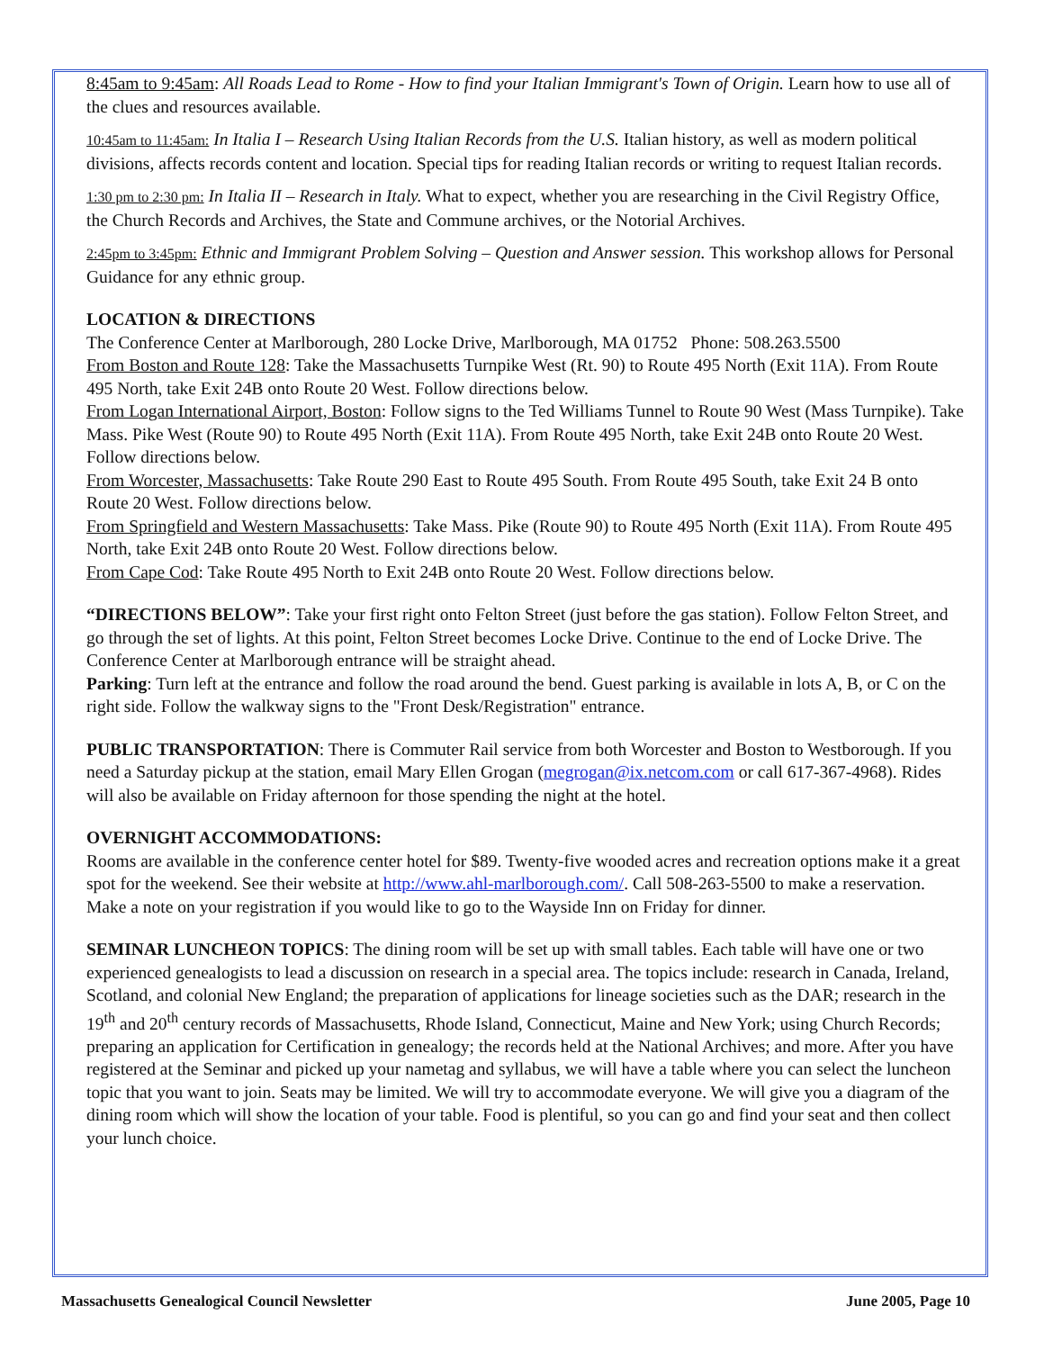8:45am to 9:45am: All Roads Lead to Rome - How to find your Italian Immigrant's Town of Origin. Learn how to use all of the clues and resources available.
10:45am to 11:45am: In Italia I – Research Using Italian Records from the U.S. Italian history, as well as modern political divisions, affects records content and location. Special tips for reading Italian records or writing to request Italian records.
1:30 pm to 2:30 pm: In Italia II – Research in Italy. What to expect, whether you are researching in the Civil Registry Office, the Church Records and Archives, the State and Commune archives, or the Notorial Archives.
2:45pm to 3:45pm: Ethnic and Immigrant Problem Solving – Question and Answer session. This workshop allows for Personal Guidance for any ethnic group.
LOCATION & DIRECTIONS
The Conference Center at Marlborough, 280 Locke Drive, Marlborough, MA 01752 Phone: 508.263.5500
From Boston and Route 128: Take the Massachusetts Turnpike West (Rt. 90) to Route 495 North (Exit 11A). From Route 495 North, take Exit 24B onto Route 20 West. Follow directions below.
From Logan International Airport, Boston: Follow signs to the Ted Williams Tunnel to Route 90 West (Mass Turnpike). Take Mass. Pike West (Route 90) to Route 495 North (Exit 11A). From Route 495 North, take Exit 24B onto Route 20 West. Follow directions below.
From Worcester, Massachusetts: Take Route 290 East to Route 495 South. From Route 495 South, take Exit 24 B onto Route 20 West. Follow directions below.
From Springfield and Western Massachusetts: Take Mass. Pike (Route 90) to Route 495 North (Exit 11A). From Route 495 North, take Exit 24B onto Route 20 West. Follow directions below.
From Cape Cod: Take Route 495 North to Exit 24B onto Route 20 West. Follow directions below.
“DIRECTIONS BELOW”: Take your first right onto Felton Street (just before the gas station). Follow Felton Street, and go through the set of lights. At this point, Felton Street becomes Locke Drive. Continue to the end of Locke Drive. The Conference Center at Marlborough entrance will be straight ahead.
Parking: Turn left at the entrance and follow the road around the bend. Guest parking is available in lots A, B, or C on the right side. Follow the walkway signs to the "Front Desk/Registration" entrance.
PUBLIC TRANSPORTATION: There is Commuter Rail service from both Worcester and Boston to Westborough. If you need a Saturday pickup at the station, email Mary Ellen Grogan (megrogan@ix.netcom.com or call 617-367-4968). Rides will also be available on Friday afternoon for those spending the night at the hotel.
OVERNIGHT ACCOMMODATIONS:
Rooms are available in the conference center hotel for $89. Twenty-five wooded acres and recreation options make it a great spot for the weekend. See their website at http://www.ahl-marlborough.com/. Call 508-263-5500 to make a reservation. Make a note on your registration if you would like to go to the Wayside Inn on Friday for dinner.
SEMINAR LUNCHEON TOPICS: The dining room will be set up with small tables. Each table will have one or two experienced genealogists to lead a discussion on research in a special area. The topics include: research in Canada, Ireland, Scotland, and colonial New England; the preparation of applications for lineage societies such as the DAR; research in the 19<sup>th</sup> and 20<sup>th</sup> century records of Massachusetts, Rhode Island, Connecticut, Maine and New York; using Church Records; preparing an application for Certification in genealogy; the records held at the National Archives; and more. After you have registered at the Seminar and picked up your nametag and syllabus, we will have a table where you can select the luncheon topic that you want to join. Seats may be limited. We will try to accommodate everyone. We will give you a diagram of the dining room which will show the location of your table. Food is plentiful, so you can go and find your seat and then collect your lunch choice.
Massachusetts Genealogical Council Newsletter June 2005, Page 10